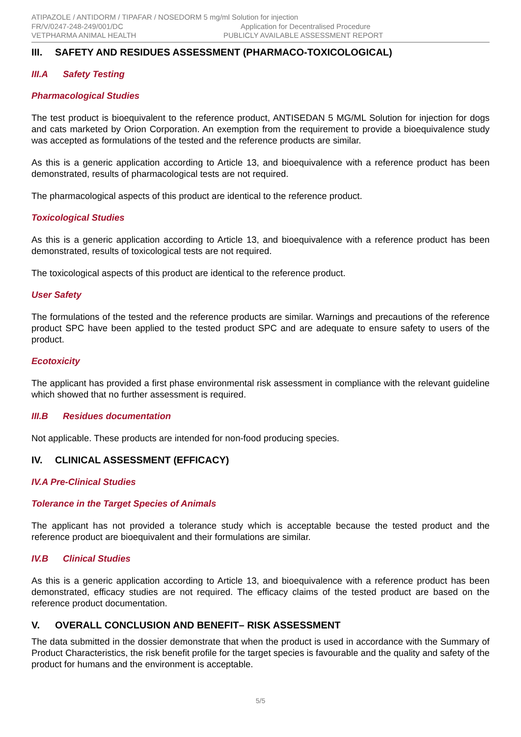ATIPAZOLE / ANTIDORM / TIPAFAR / NOSEDORM 5 mg/ml Solution for injection
FR/V/0247-248-249/001/DC Application for Decentralised Procedure
VETPHARMA ANIMAL HEALTH PUBLICLY AVAILABLE ASSESSMENT REPORT
III. SAFETY AND RESIDUES ASSESSMENT (PHARMACO-TOXICOLOGICAL)
III.A Safety Testing
Pharmacological Studies
The test product is bioequivalent to the reference product, ANTISEDAN 5 MG/ML Solution for injection for dogs and cats marketed by Orion Corporation. An exemption from the requirement to provide a bioequivalence study was accepted as formulations of the tested and the reference products are similar.
As this is a generic application according to Article 13, and bioequivalence with a reference product has been demonstrated, results of pharmacological tests are not required.
The pharmacological aspects of this product are identical to the reference product.
Toxicological Studies
As this is a generic application according to Article 13, and bioequivalence with a reference product has been demonstrated, results of toxicological tests are not required.
The toxicological aspects of this product are identical to the reference product.
User Safety
The formulations of the tested and the reference products are similar. Warnings and precautions of the reference product SPC have been applied to the tested product SPC and are adequate to ensure safety to users of the product.
Ecotoxicity
The applicant has provided a first phase environmental risk assessment in compliance with the relevant guideline which showed that no further assessment is required.
III.B Residues documentation
Not applicable. These products are intended for non-food producing species.
IV. CLINICAL ASSESSMENT (EFFICACY)
IV.A Pre-Clinical Studies
Tolerance in the Target Species of Animals
The applicant has not provided a tolerance study which is acceptable because the tested product and the reference product are bioequivalent and their formulations are similar.
IV.B Clinical Studies
As this is a generic application according to Article 13, and bioequivalence with a reference product has been demonstrated, efficacy studies are not required. The efficacy claims of the tested product are based on the reference product documentation.
V. OVERALL CONCLUSION AND BENEFIT– RISK ASSESSMENT
The data submitted in the dossier demonstrate that when the product is used in accordance with the Summary of Product Characteristics, the risk benefit profile for the target species is favourable and the quality and safety of the product for humans and the environment is acceptable.
5/5